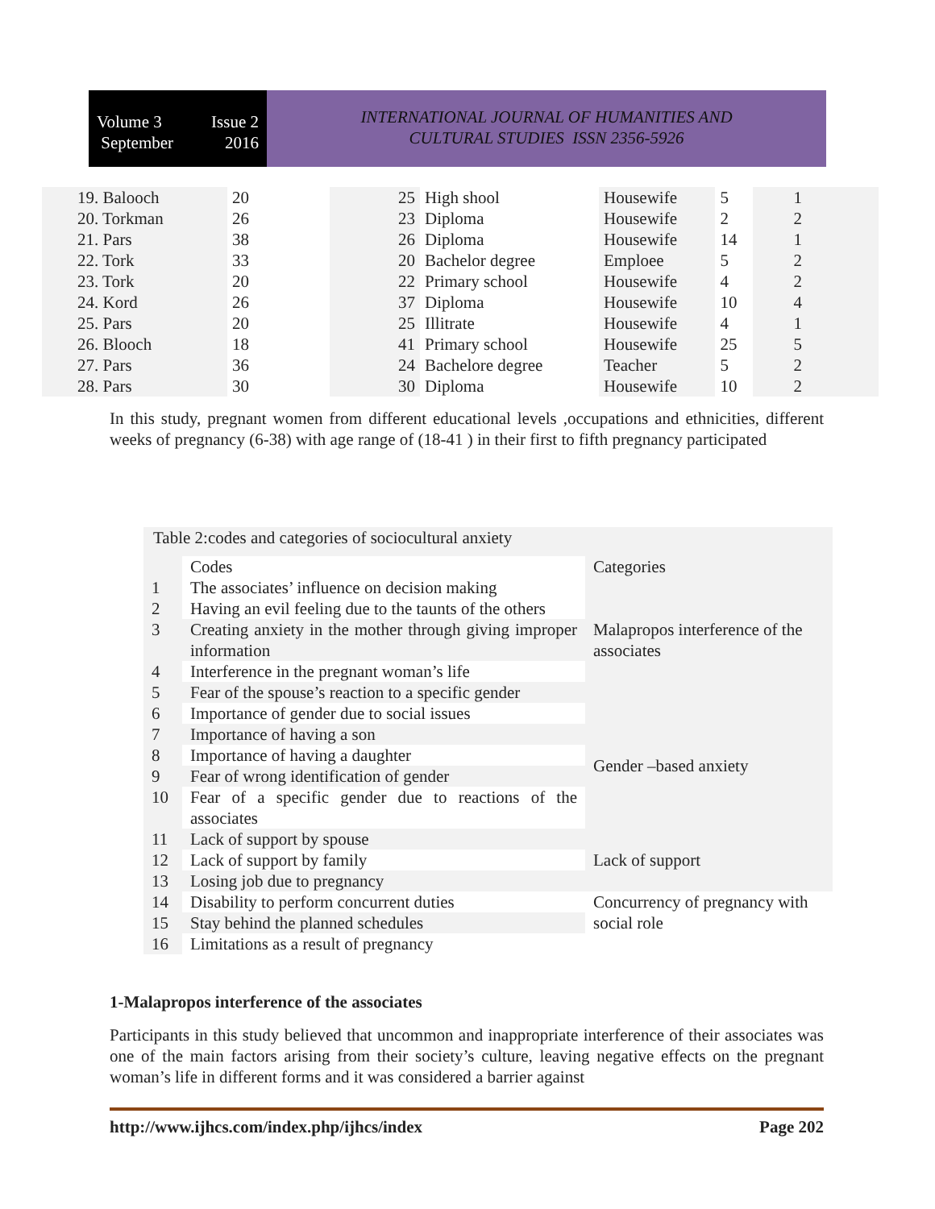Volume 3
September
Issue 2
2016
INTERNATIONAL JOURNAL OF HUMANITIES AND
CULTURAL STUDIES ISSN 2356-5926
| 19. Balooch | 20 | 25 | High shool | Housewife | 5 | 1 |
| 20. Torkman | 26 | 23 | Diploma | Housewife | 2 | 2 |
| 21. Pars | 38 | 26 | Diploma | Housewife | 14 | 1 |
| 22. Tork | 33 | 20 | Bachelor degree | Emploee | 5 | 2 |
| 23. Tork | 20 | 22 | Primary school | Housewife | 4 | 2 |
| 24. Kord | 26 | 37 | Diploma | Housewife | 10 | 4 |
| 25. Pars | 20 | 25 | Illitrate | Housewife | 4 | 1 |
| 26. Blooch | 18 | 41 | Primary school | Housewife | 25 | 5 |
| 27. Pars | 36 | 24 | Bachelore degree | Teacher | 5 | 2 |
| 28. Pars | 30 | 30 | Diploma | Housewife | 10 | 2 |
In this study, pregnant women from different educational levels ,occupations and ethnicities, different weeks of pregnancy (6-38) with age range of (18-41 ) in their first to fifth pregnancy participated
| Table 2:codes and categories of sociocultural anxiety | | |
| | Codes | Categories |
| 1 | The associates’ influence on decision making | Malapropos interference of the associates |
| 2 | Having an evil feeling due to the taunts of the others | |
| 3 | Creating anxiety in the mother through giving improper information | |
| 4 | Interference in the pregnant woman’s life | |
| 5 | Fear of the spouse’s reaction to a specific gender | |
| 6 | Importance of gender due to social issues | Gender –based anxiety |
| 7 | Importance of having a son | |
| 8 | Importance of having a daughter | |
| 9 | Fear of wrong identification of gender | |
| 10 | Fear of a specific gender due to reactions of the associates | |
| 11 | Lack of support by spouse | Lack of support |
| 12 | Lack of support by family | |
| 13 | Losing job due to pregnancy | |
| 14 | Disability to perform concurrent duties | Concurrency of pregnancy with social role |
| 15 | Stay behind the planned schedules | |
| 16 | Limitations as a result of pregnancy | |
1-Malapropos interference of the associates
Participants in this study believed that uncommon and inappropriate interference of their associates was one of the main factors arising from their society’s culture, leaving negative effects on the pregnant woman’s life in different forms and it was considered a barrier against
http://www.ijhcs.com/index.php/ijhcs/index Page 202